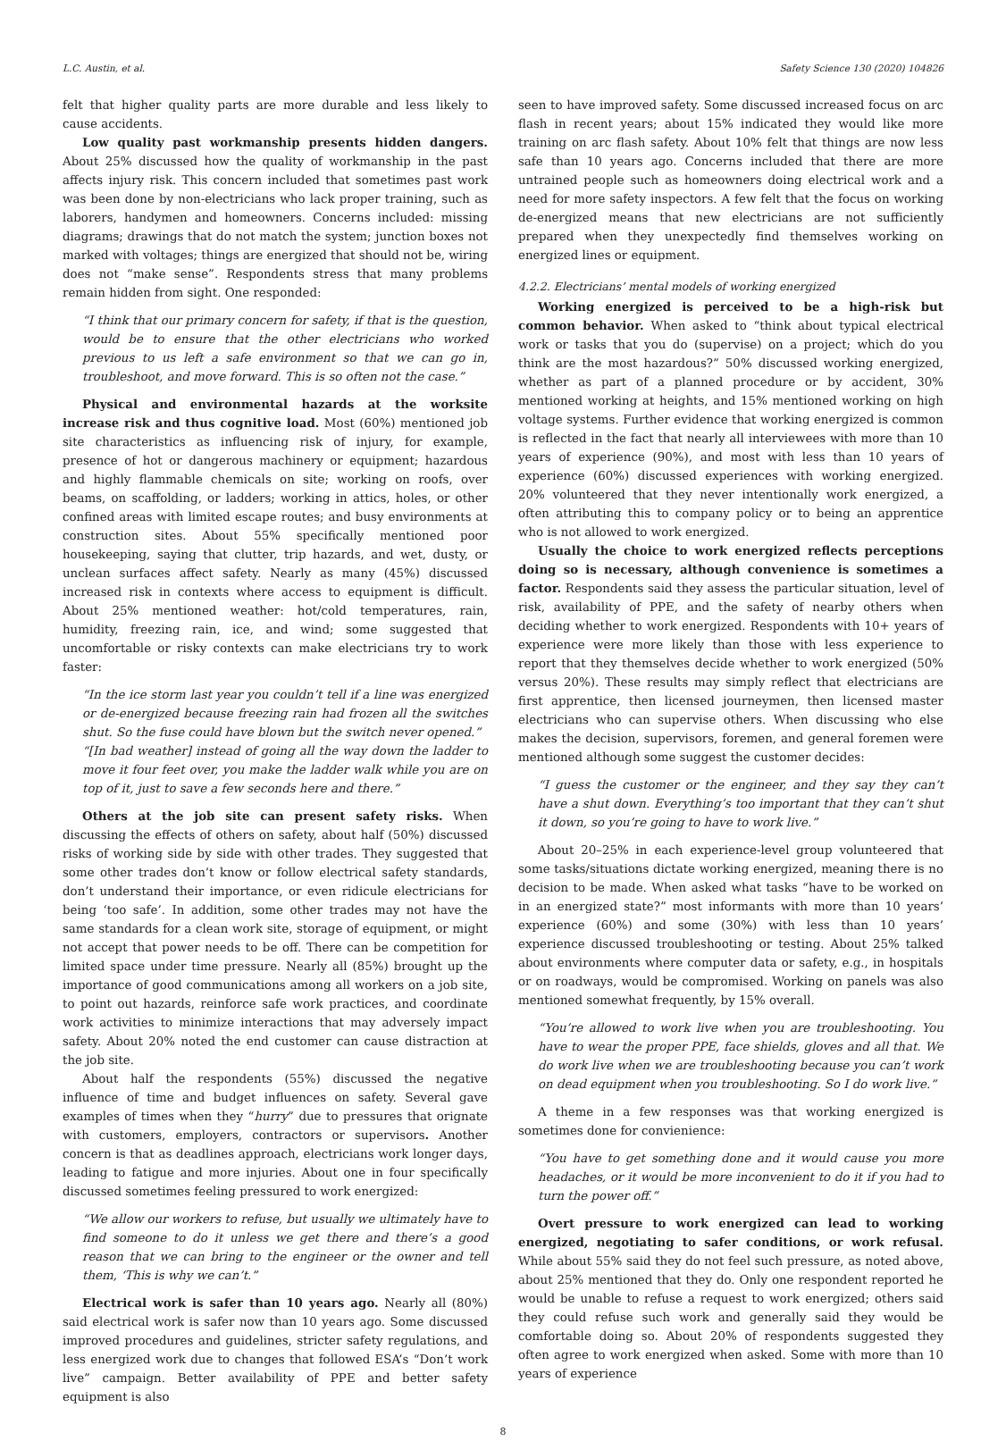L.C. Austin, et al. Safety Science 130 (2020) 104826
felt that higher quality parts are more durable and less likely to cause accidents.
Low quality past workmanship presents hidden dangers. About 25% discussed how the quality of workmanship in the past affects injury risk. This concern included that sometimes past work was been done by non-electricians who lack proper training, such as laborers, handymen and homeowners. Concerns included: missing diagrams; drawings that do not match the system; junction boxes not marked with voltages; things are energized that should not be, wiring does not “make sense”. Respondents stress that many problems remain hidden from sight. One responded:
“I think that our primary concern for safety, if that is the question, would be to ensure that the other electricians who worked previous to us left a safe environment so that we can go in, troubleshoot, and move forward. This is so often not the case.”
Physical and environmental hazards at the worksite increase risk and thus cognitive load. Most (60%) mentioned job site characteristics as influencing risk of injury, for example, presence of hot or dangerous machinery or equipment; hazardous and highly flammable chemicals on site; working on roofs, over beams, on scaffolding, or ladders; working in attics, holes, or other confined areas with limited escape routes; and busy environments at construction sites. About 55% specifically mentioned poor housekeeping, saying that clutter, trip hazards, and wet, dusty, or unclean surfaces affect safety. Nearly as many (45%) discussed increased risk in contexts where access to equipment is difficult. About 25% mentioned weather: hot/cold temperatures, rain, humidity, freezing rain, ice, and wind; some suggested that uncomfortable or risky contexts can make electricians try to work faster:
“In the ice storm last year you couldn’t tell if a line was energized or de-energized because freezing rain had frozen all the switches shut. So the fuse could have blown but the switch never opened.”
“[In bad weather] instead of going all the way down the ladder to move it four feet over, you make the ladder walk while you are on top of it, just to save a few seconds here and there.”
Others at the job site can present safety risks. When discussing the effects of others on safety, about half (50%) discussed risks of working side by side with other trades. They suggested that some other trades don’t know or follow electrical safety standards, don’t understand their importance, or even ridicule electricians for being ‘too safe’. In addition, some other trades may not have the same standards for a clean work site, storage of equipment, or might not accept that power needs to be off. There can be competition for limited space under time pressure. Nearly all (85%) brought up the importance of good communications among all workers on a job site, to point out hazards, reinforce safe work practices, and coordinate work activities to minimize interactions that may adversely impact safety. About 20% noted the end customer can cause distraction at the job site.
About half the respondents (55%) discussed the negative influence of time and budget influences on safety. Several gave examples of times when they “hurry” due to pressures that orignate with customers, employers, contractors or supervisors. Another concern is that as deadlines approach, electricians work longer days, leading to fatigue and more injuries. About one in four specifically discussed sometimes feeling pressured to work energized:
“We allow our workers to refuse, but usually we ultimately have to find someone to do it unless we get there and there’s a good reason that we can bring to the engineer or the owner and tell them, ‘This is why we can’t.”
Electrical work is safer than 10 years ago. Nearly all (80%) said electrical work is safer now than 10 years ago. Some discussed improved procedures and guidelines, stricter safety regulations, and less energized work due to changes that followed ESA’s “Don’t work live” campaign. Better availability of PPE and better safety equipment is also
seen to have improved safety. Some discussed increased focus on arc flash in recent years; about 15% indicated they would like more training on arc flash safety. About 10% felt that things are now less safe than 10 years ago. Concerns included that there are more untrained people such as homeowners doing electrical work and a need for more safety inspectors. A few felt that the focus on working de-energized means that new electricians are not sufficiently prepared when they unexpectedly find themselves working on energized lines or equipment.
4.2.2. Electricians’ mental models of working energized
Working energized is perceived to be a high-risk but common behavior. When asked to “think about typical electrical work or tasks that you do (supervise) on a project; which do you think are the most hazardous?” 50% discussed working energized, whether as part of a planned procedure or by accident, 30% mentioned working at heights, and 15% mentioned working on high voltage systems. Further evidence that working energized is common is reflected in the fact that nearly all interviewees with more than 10 years of experience (90%), and most with less than 10 years of experience (60%) discussed experiences with working energized. 20% volunteered that they never intentionally work energized, a often attributing this to company policy or to being an apprentice who is not allowed to work energized.
Usually the choice to work energized reflects perceptions doing so is necessary, although convenience is sometimes a factor. Respondents said they assess the particular situation, level of risk, availability of PPE, and the safety of nearby others when deciding whether to work energized. Respondents with 10+ years of experience were more likely than those with less experience to report that they themselves decide whether to work energized (50% versus 20%). These results may simply reflect that electricians are first apprentice, then licensed journeymen, then licensed master electricians who can supervise others. When discussing who else makes the decision, supervisors, foremen, and general foremen were mentioned although some suggest the customer decides:
“I guess the customer or the engineer, and they say they can’t have a shut down. Everything’s too important that they can’t shut it down, so you’re going to have to work live.”
About 20–25% in each experience-level group volunteered that some tasks/situations dictate working energized, meaning there is no decision to be made. When asked what tasks “have to be worked on in an energized state?” most informants with more than 10 years’ experience (60%) and some (30%) with less than 10 years’ experience discussed troubleshooting or testing. About 25% talked about environments where computer data or safety, e.g., in hospitals or on roadways, would be compromised. Working on panels was also mentioned somewhat frequently, by 15% overall.
“You’re allowed to work live when you are troubleshooting. You have to wear the proper PPE, face shields, gloves and all that. We do work live when we are troubleshooting because you can’t work on dead equipment when you troubleshooting. So I do work live.”
A theme in a few responses was that working energized is sometimes done for convienience:
“You have to get something done and it would cause you more headaches, or it would be more inconvenient to do it if you had to turn the power off.”
Overt pressure to work energized can lead to working energized, negotiating to safer conditions, or work refusal. While about 55% said they do not feel such pressure, as noted above, about 25% mentioned that they do. Only one respondent reported he would be unable to refuse a request to work energized; others said they could refuse such work and generally said they would be comfortable doing so. About 20% of respondents suggested they often agree to work energized when asked. Some with more than 10 years of experience
8